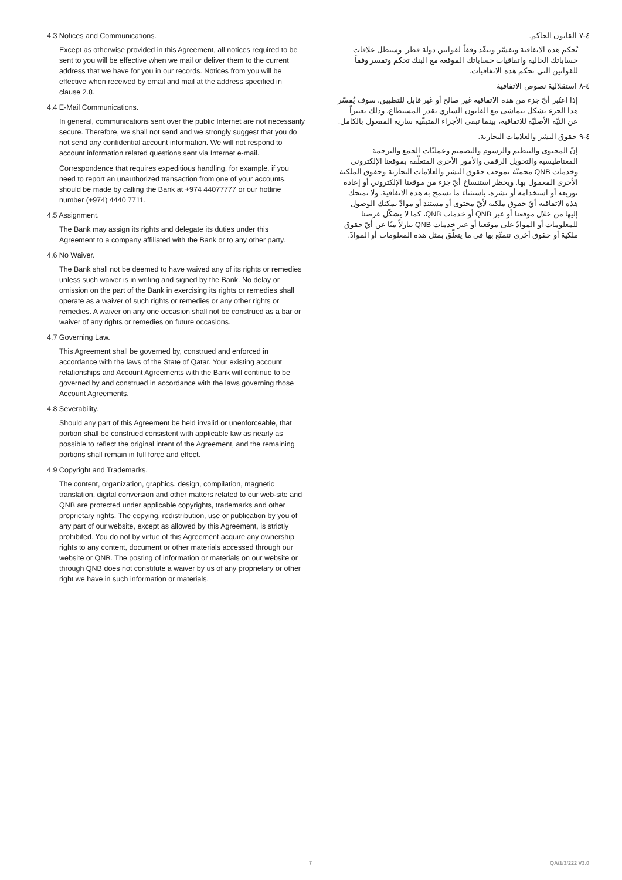4.3 Notices and Communications.
Except as otherwise provided in this Agreement, all notices required to be sent to you will be effective when we mail or deliver them to the current address that we have for you in our records. Notices from you will be effective when received by email and mail at the address specified in clause 2.8.
4.4 E-Mail Communications.
In general, communications sent over the public Internet are not necessarily secure. Therefore, we shall not send and we strongly suggest that you do not send any confidential account information. We will not respond to account information related questions sent via Internet e-mail.
Correspondence that requires expeditious handling, for example, if you need to report an unauthorized transaction from one of your accounts, should be made by calling the Bank at +974 44077777 or our hotline number (+974) 4440 7711.
4.5 Assignment.
The Bank may assign its rights and delegate its duties under this Agreement to a company affiliated with the Bank or to any other party.
4.6 No Waiver.
The Bank shall not be deemed to have waived any of its rights or remedies unless such waiver is in writing and signed by the Bank. No delay or omission on the part of the Bank in exercising its rights or remedies shall operate as a waiver of such rights or remedies or any other rights or remedies. A waiver on any one occasion shall not be construed as a bar or waiver of any rights or remedies on future occasions.
4.7 Governing Law.
This Agreement shall be governed by, construed and enforced in accordance with the laws of the State of Qatar. Your existing account relationships and Account Agreements with the Bank will continue to be governed by and construed in accordance with the laws governing those Account Agreements.
4.8 Severability.
Should any part of this Agreement be held invalid or unenforceable, that portion shall be construed consistent with applicable law as nearly as possible to reflect the original intent of the Agreement, and the remaining portions shall remain in full force and effect.
4.9 Copyright and Trademarks.
The content, organization, graphics. design, compilation, magnetic translation, digital conversion and other matters related to our web-site and QNB are protected under applicable copyrights, trademarks and other proprietary rights. The copying, redistribution, use or publication by you of any part of our website, except as allowed by this Agreement, is strictly prohibited. You do not by virtue of this Agreement acquire any ownership rights to any content, document or other materials accessed through our website or QNB. The posting of information or materials on our website or through QNB does not constitute a waiver by us of any proprietary or other right we have in such information or materials.
٤-٧ القانون الحاكم.
تُحكم هذه الاتفاقية وتفسّر وتنفّذ وفقاً لقوانين دولة قطر. وستظل علاقات حساباتك الحالية واتفاقيات حساباتك الموقعة مع البنك تحكم وتفسر وفقاً للقوانين التي تحكم هذه الاتفاقيات.
٤-٨ استقلالية نصوص الاتفاقية
إذا اعتُبر أيّ جزء من هذه الاتفاقية غير صالح أو غير قابل للتطبيق، سوف يُفسّر هذا الجزء بشكل يتماشى مع القانون الساري بقدر المستطاع، وذلك تعبيراً عن النيّة الأصليّة للاتفاقية، بينما تبقى الأجزاء المتبقّية سارية المفعول بالكامل.
٤-٩ حقوق النشر والعلامات التجارية.
إنّ المحتوى والتنظيم والرسوم والتصميم وعمليّات الجمع والترجمة المغناطيسية والتحويل الرقمي والأمور الأخرى المتعلّقة بموقعنا الإلكتروني وخدمات QNB محميّة بموجب حقوق النشر والعلامات التجارية وحقوق الملكية الأخرى المعمول بها. ويحظر استنساخ أيّ جزء من موقعنا الإلكتروني أو إعادة توزيعه أو استخدامه أو نشره، باستثناء ما تسمح به هذه الاتفاقية. ولا تمنحك هذه الاتفاقية أيّ حقوق ملكية لأيّ محتوى أو مستند أو موادّ يمكنك الوصول إليها من خلال موقعنا أو عبر QNB أو خدمات QNB، كما لا يشكّل عرضنا للمعلومات أو الموادّ على موقعنا أو عبر خدمات QNB تنازلاً منّا عن أيّ حقوق ملكية أو حقوق أخرى نتمتّع بها في ما يتعلّق بمثل هذه المعلومات أو الموادّ.
7 QA/1/3/222 V3.0